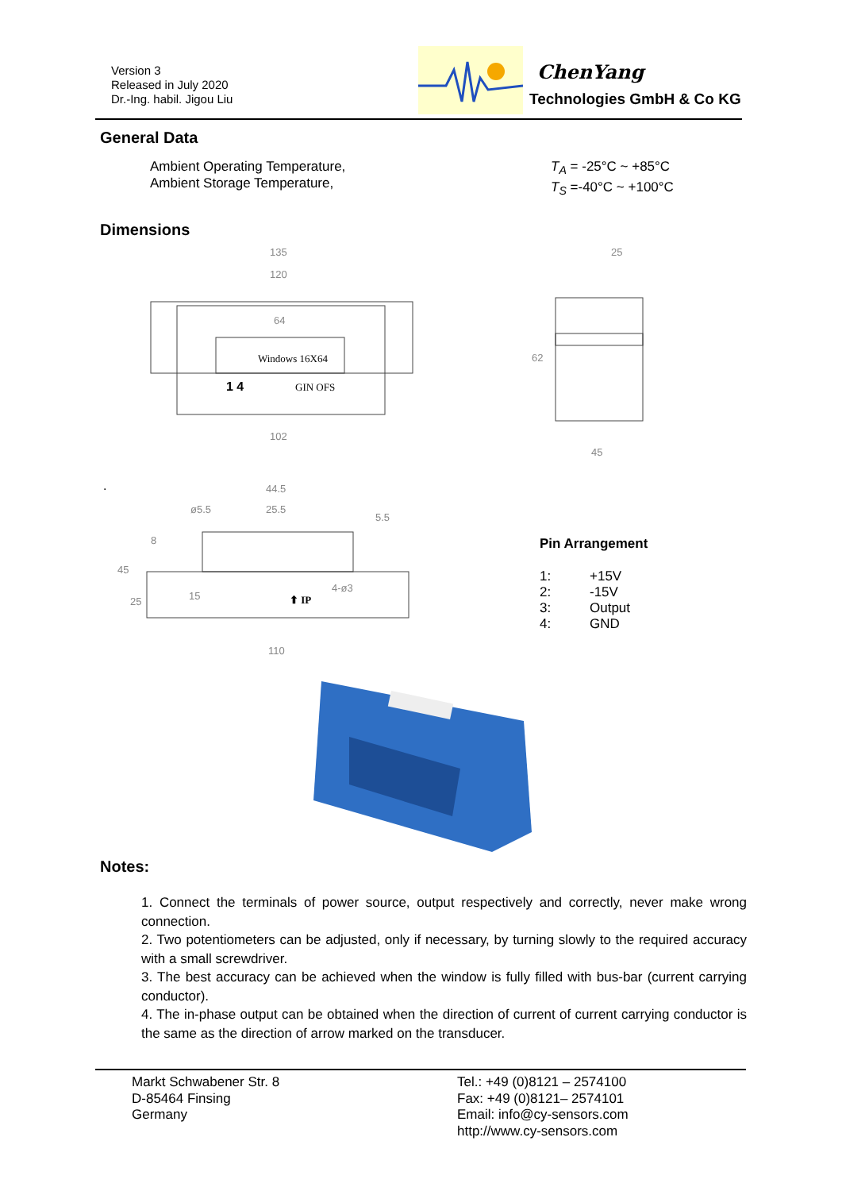Version 3
Released in July 2020
Dr.-Ing. habil. Jigou Liu
ChenYang
Technologies GmbH & Co KG
General Data
Ambient Operating Temperature,
Ambient Storage Temperature,
T<sub>A</sub> = -25°C ~ +85°C
T<sub>S</sub> =-40°C ~ +100°C
Dimensions
Windows 16X64
1 4
GIN OFS
135
120
64
102
25
62
45
44.5
25.5
ø5.5
5.5
4-ø3
⬆ IP
110
45
8
25
15
.
Pin Arrangement
1: +15V 2: -15V 3: Output 4: GND
Notes:
1. Connect the terminals of power source, output respectively and correctly, never make wrong connection.
2. Two potentiometers can be adjusted, only if necessary, by turning slowly to the required accuracy with a small screwdriver.
3. The best accuracy can be achieved when the window is fully filled with bus-bar (current carrying conductor).
4. The in-phase output can be obtained when the direction of current of current carrying conductor is the same as the direction of arrow marked on the transducer.
Markt Schwabener Str. 8
D-85464 Finsing
Germany
Tel.: +49 (0)8121 – 2574100
Fax: +49 (0)8121– 2574101
Email: info@cy-sensors.com
http://www.cy-sensors.com